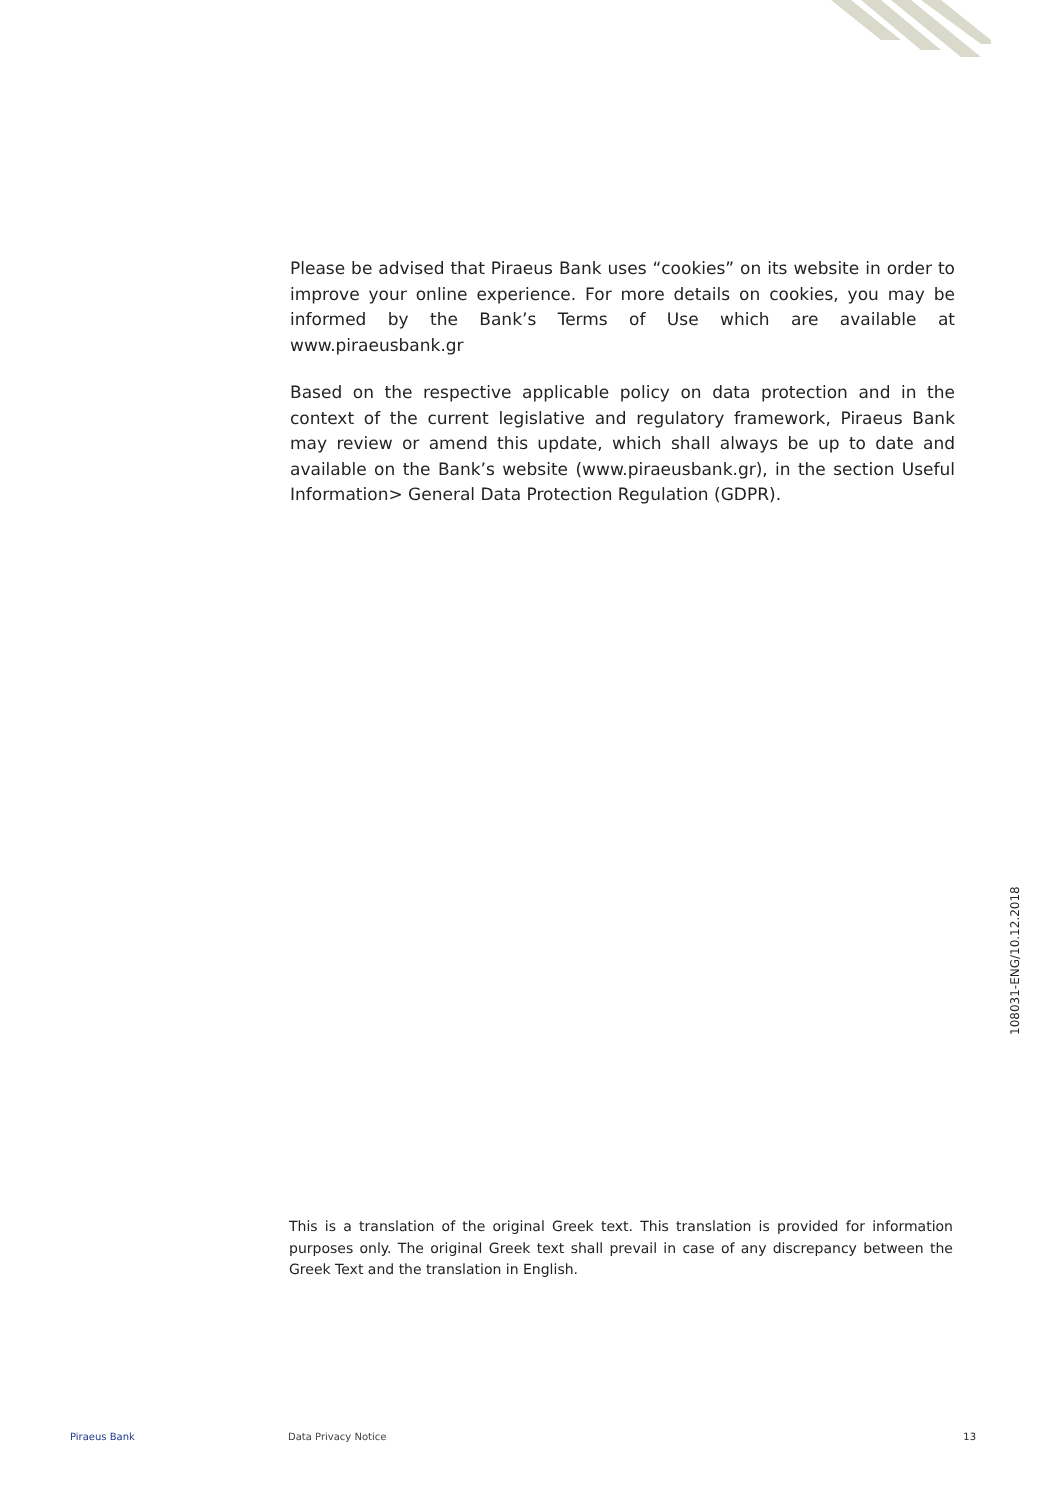Please be advised that Piraeus Bank uses “cookies” on its website in order to improve your online experience. For more details on cookies, you may be informed by the Bank’s Terms of Use which are available at www.piraeusbank.gr
Based on the respective applicable policy on data protection and in the context of the current legislative and regulatory framework, Piraeus Bank may review or amend this update, which shall always be up to date and available on the Bank’s website (www.piraeusbank.gr), in the section Useful Information> General Data Protection Regulation (GDPR).
108031-ENG/10.12.2018
This is a translation of the original Greek text. This translation is provided for information purposes only. The original Greek text shall prevail in case of any discrepancy between the Greek Text and the translation in English.
Piraeus Bank Data Privacy Notice 13